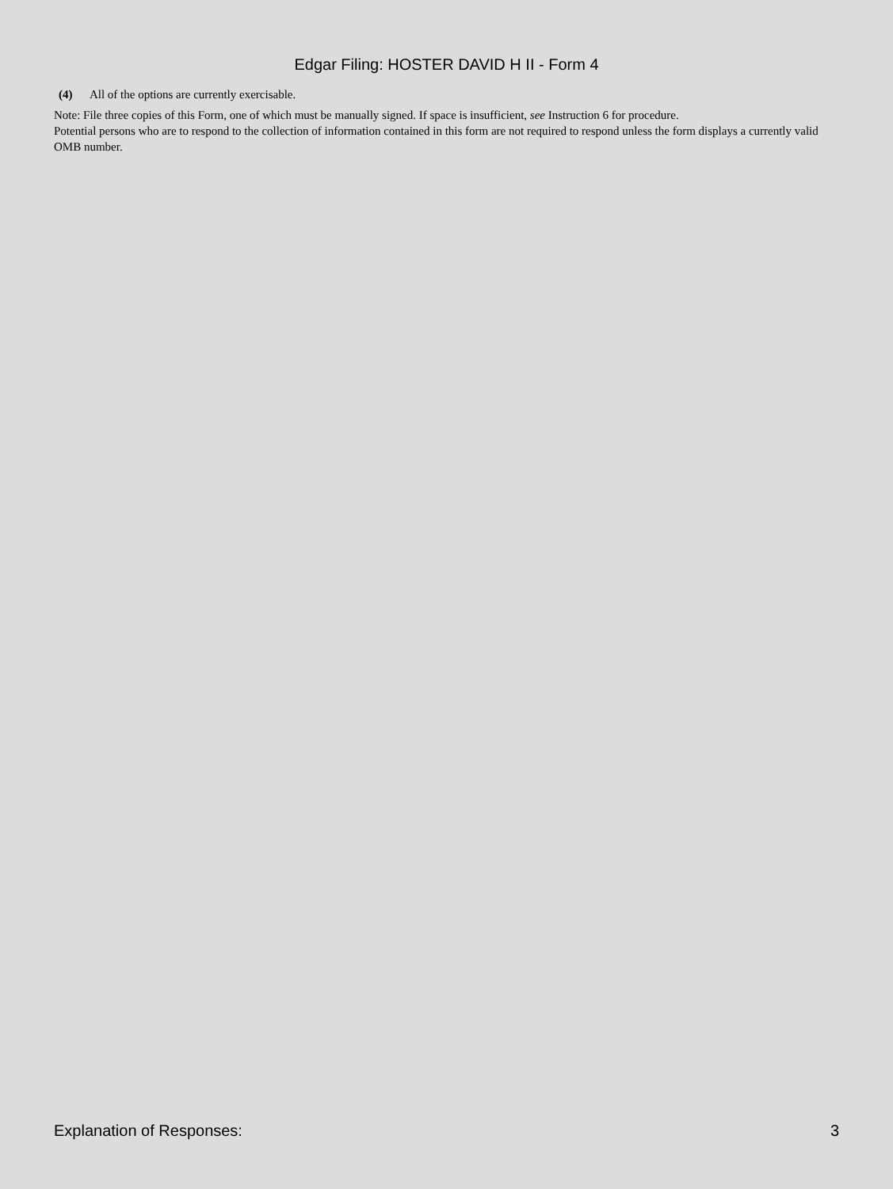Edgar Filing: HOSTER DAVID H II - Form 4
(4) All of the options are currently exercisable.
Note: File three copies of this Form, one of which must be manually signed. If space is insufficient, see Instruction 6 for procedure.
Potential persons who are to respond to the collection of information contained in this form are not required to respond unless the form displays a currently valid OMB number.
Explanation of Responses: 3